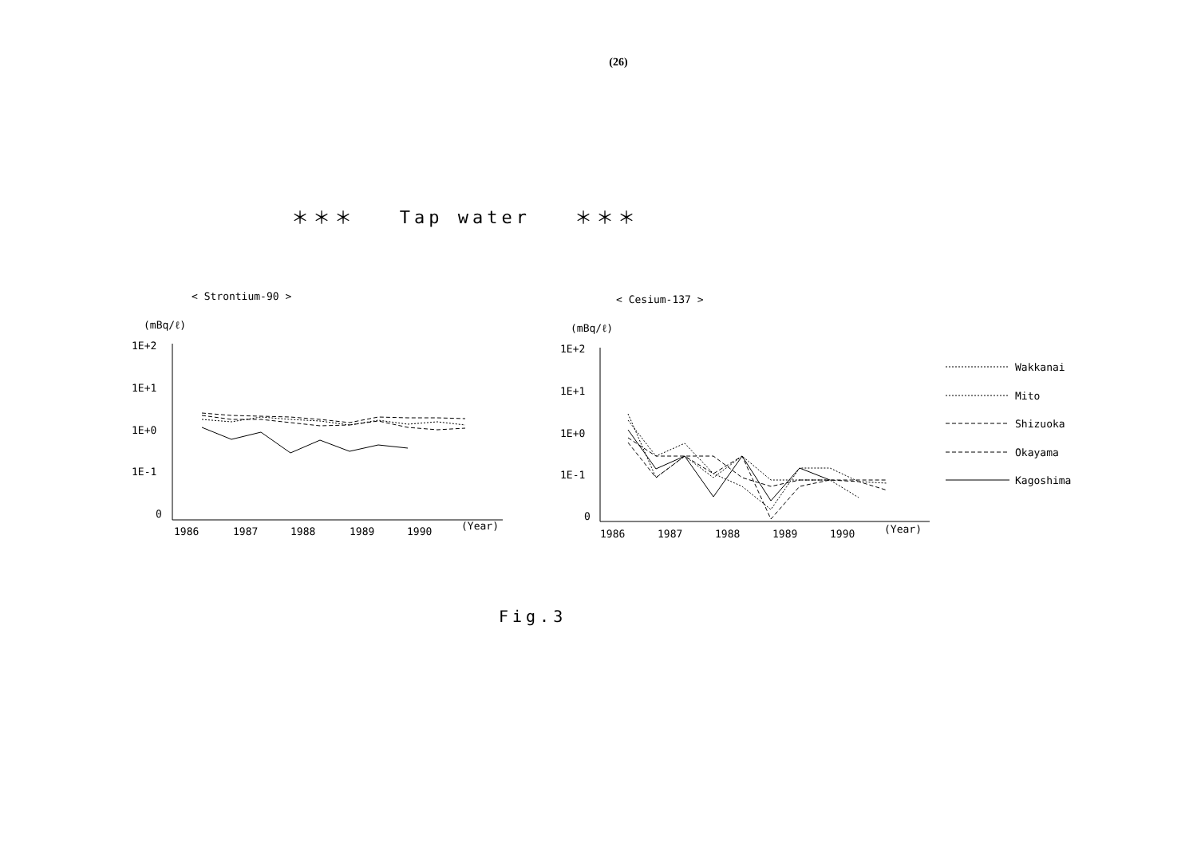(26)
＊＊＊ Tap water ＊＊＊
< Strontium-90 >
(mBq/ℓ)
1E+2
1E+1
1E+0
1E-1
0
1986
1987
1988
1989
1990
(Year)
< Cesium-137 >
(mBq/ℓ)
1E+2
1E+1
1E+0
1E-1
0
1986
1987
1988
1989
1990
(Year)
Wakkanai
Mito
Shizuoka
Okayama
Kagoshima
Fig.3